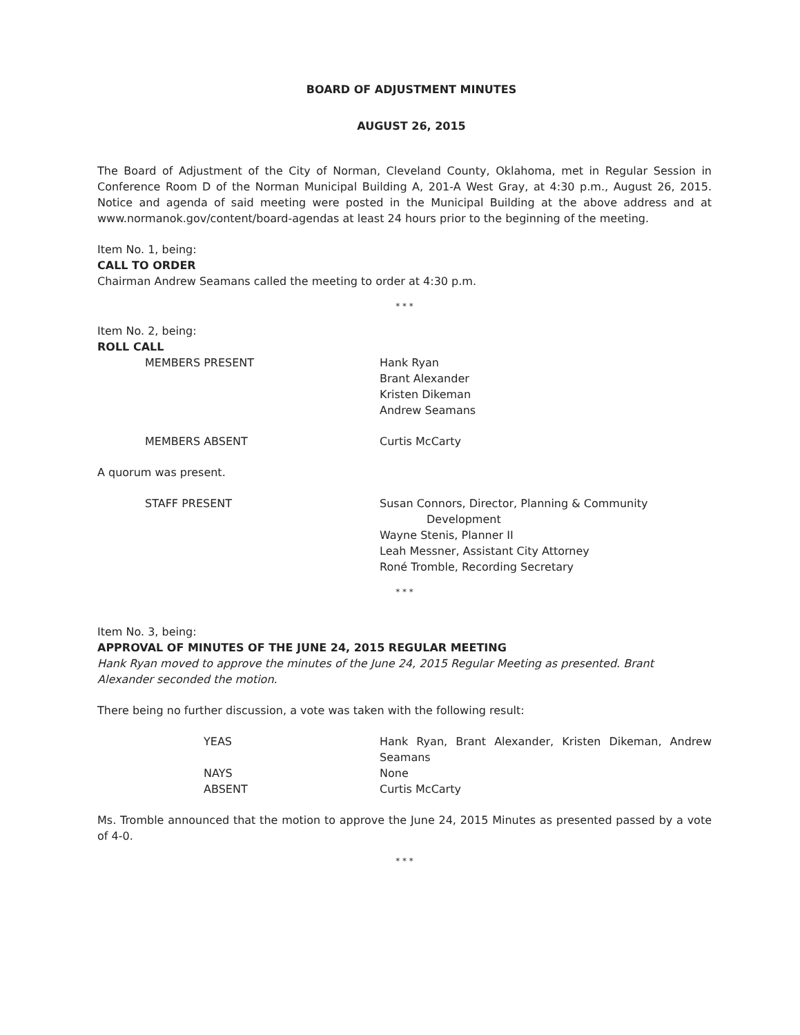BOARD OF ADJUSTMENT MINUTES
AUGUST 26, 2015
The Board of Adjustment of the City of Norman, Cleveland County, Oklahoma, met in Regular Session in Conference Room D of the Norman Municipal Building A, 201-A West Gray, at 4:30 p.m., August 26, 2015. Notice and agenda of said meeting were posted in the Municipal Building at the above address and at www.normanok.gov/content/board-agendas at least 24 hours prior to the beginning of the meeting.
Item No. 1, being:
CALL TO ORDER
Chairman Andrew Seamans called the meeting to order at 4:30 p.m.
* * *
Item No. 2, being:
ROLL CALL
MEMBERS PRESENT Hank Ryan
Brant Alexander
Kristen Dikeman
Andrew Seamans
MEMBERS ABSENT Curtis McCarty
A quorum was present.
STAFF PRESENT Susan Connors, Director, Planning & Community
Development
Wayne Stenis, Planner II
Leah Messner, Assistant City Attorney
Roné Tromble, Recording Secretary
* * *
Item No. 3, being:
APPROVAL OF MINUTES OF THE JUNE 24, 2015 REGULAR MEETING
Hank Ryan moved to approve the minutes of the June 24, 2015 Regular Meeting as presented. Brant Alexander seconded the motion.
There being no further discussion, a vote was taken with the following result:
YEAS Hank Ryan, Brant Alexander, Kristen Dikeman, Andrew Seamans
NAYS None
ABSENT Curtis McCarty
Ms. Tromble announced that the motion to approve the June 24, 2015 Minutes as presented passed by a vote of 4-0.
* * *